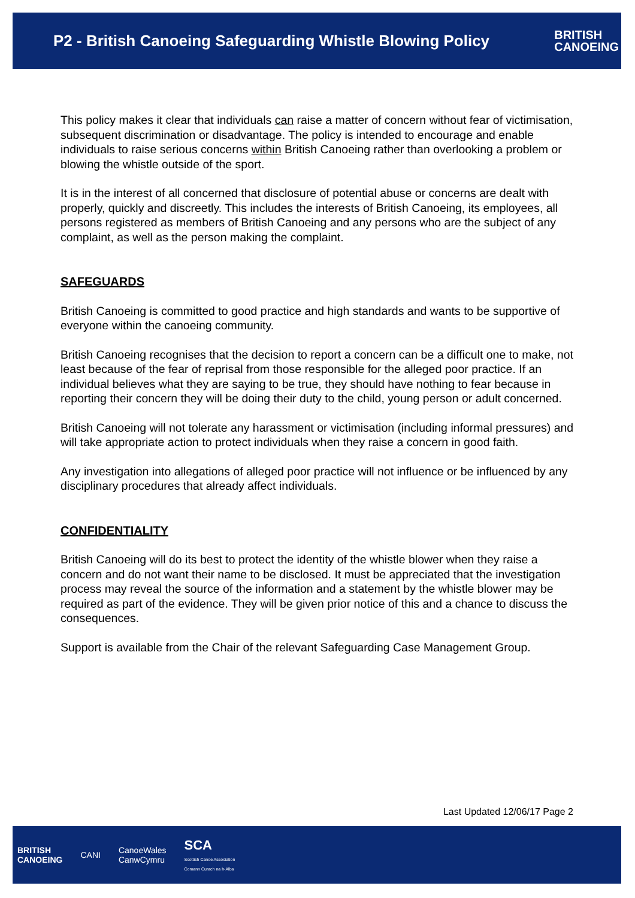P2 - British Canoeing Safeguarding Whistle Blowing Policy
BRITISH
CANOEING
This policy makes it clear that individuals can raise a matter of concern without fear of victimisation, subsequent discrimination or disadvantage. The policy is intended to encourage and enable individuals to raise serious concerns within British Canoeing rather than overlooking a problem or blowing the whistle outside of the sport.
It is in the interest of all concerned that disclosure of potential abuse or concerns are dealt with properly, quickly and discreetly. This includes the interests of British Canoeing, its employees, all persons registered as members of British Canoeing and any persons who are the subject of any complaint, as well as the person making the complaint.
SAFEGUARDS
British Canoeing is committed to good practice and high standards and wants to be supportive of everyone within the canoeing community.
British Canoeing recognises that the decision to report a concern can be a difficult one to make, not least because of the fear of reprisal from those responsible for the alleged poor practice. If an individual believes what they are saying to be true, they should have nothing to fear because in reporting their concern they will be doing their duty to the child, young person or adult concerned.
British Canoeing will not tolerate any harassment or victimisation (including informal pressures) and will take appropriate action to protect individuals when they raise a concern in good faith.
Any investigation into allegations of alleged poor practice will not influence or be influenced by any disciplinary procedures that already affect individuals.
CONFIDENTIALITY
British Canoeing will do its best to protect the identity of the whistle blower when they raise a concern and do not want their name to be disclosed. It must be appreciated that the investigation process may reveal the source of the information and a statement by the whistle blower may be required as part of the evidence. They will be given prior notice of this and a chance to discuss the consequences.
Support is available from the Chair of the relevant Safeguarding Case Management Group.
Last Updated 12/06/17 Page 2
BRITISH
CANOEING
CANI
CanoeWales
CanwCymru
SCA
Scottish Canoe Association
Comann Curach na h-Alba